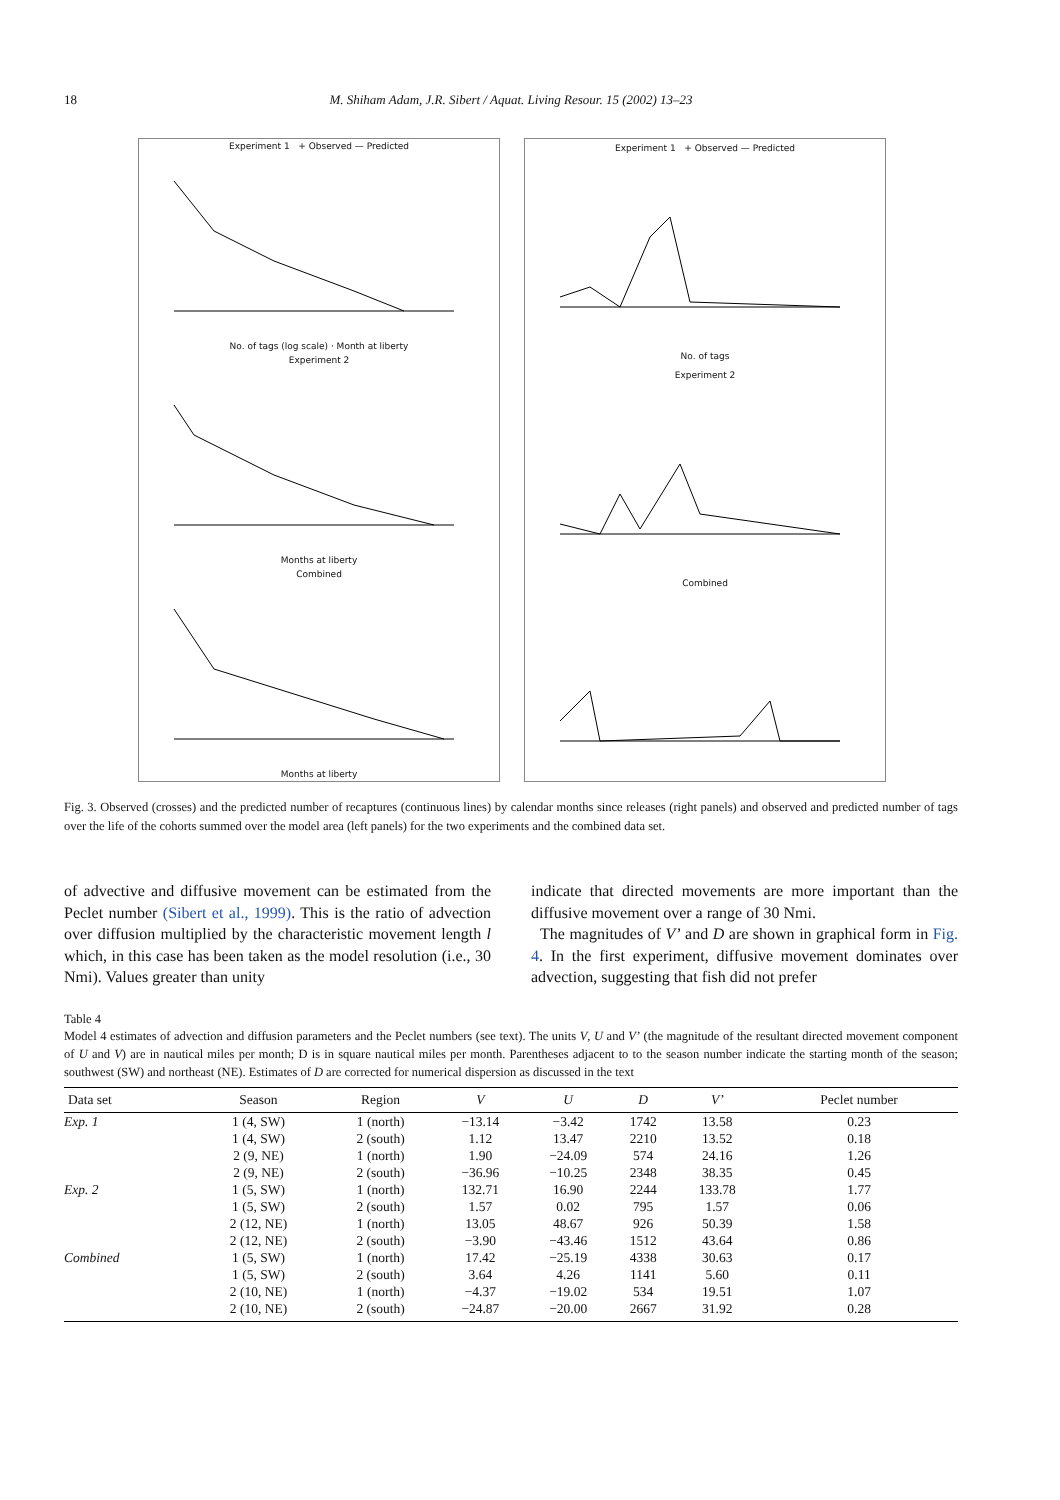18 M. Shiham Adam, J.R. Sibert / Aquat. Living Resour. 15 (2002) 13–23
Experiment 1 + Observed — Predicted
No. of tags (log scale) · Month at liberty
Experiment 2
Months at liberty
Combined
Months at liberty
Experiment 1 + Observed — Predicted
No. of tags
Experiment 2
Combined
Fig. 3. Observed (crosses) and the predicted number of recaptures (continuous lines) by calendar months since releases (right panels) and observed and predicted number of tags over the life of the cohorts summed over the model area (left panels) for the two experiments and the combined data set.
of advective and diffusive movement can be estimated from the Peclet number (Sibert et al., 1999). This is the ratio of advection over diffusion multiplied by the characteristic movement length l which, in this case has been taken as the model resolution (i.e., 30 Nmi). Values greater than unity
indicate that directed movements are more important than the diffusive movement over a range of 30 Nmi.
The magnitudes of V’ and D are shown in graphical form in Fig. 4. In the first experiment, diffusive movement dominates over advection, suggesting that fish did not prefer
Table 4
Model 4 estimates of advection and diffusion parameters and the Peclet numbers (see text). The units V, U and V’ (the magnitude of the resultant directed movement component of U and V) are in nautical miles per month; D is in square nautical miles per month. Parentheses adjacent to to the season number indicate the starting month of the season; southwest (SW) and northeast (NE). Estimates of D are corrected for numerical dispersion as discussed in the text
| Data set | Season | Region | V | U | D | V’ | Peclet number |
| --- | --- | --- | --- | --- | --- | --- | --- |
| Exp. 1 | 1 (4, SW) | 1 (north) | −13.14 | −3.42 | 1742 | 13.58 | 0.23 |
| | 1 (4, SW) | 2 (south) | 1.12 | 13.47 | 2210 | 13.52 | 0.18 |
| | 2 (9, NE) | 1 (north) | 1.90 | −24.09 | 574 | 24.16 | 1.26 |
| | 2 (9, NE) | 2 (south) | −36.96 | −10.25 | 2348 | 38.35 | 0.45 |
| Exp. 2 | 1 (5, SW) | 1 (north) | 132.71 | 16.90 | 2244 | 133.78 | 1.77 |
| | 1 (5, SW) | 2 (south) | 1.57 | 0.02 | 795 | 1.57 | 0.06 |
| | 2 (12, NE) | 1 (north) | 13.05 | 48.67 | 926 | 50.39 | 1.58 |
| | 2 (12, NE) | 2 (south) | −3.90 | −43.46 | 1512 | 43.64 | 0.86 |
| Combined | 1 (5, SW) | 1 (north) | 17.42 | −25.19 | 4338 | 30.63 | 0.17 |
| | 1 (5, SW) | 2 (south) | 3.64 | 4.26 | 1141 | 5.60 | 0.11 |
| | 2 (10, NE) | 1 (north) | −4.37 | −19.02 | 534 | 19.51 | 1.07 |
| | 2 (10, NE) | 2 (south) | −24.87 | −20.00 | 2667 | 31.92 | 0.28 |